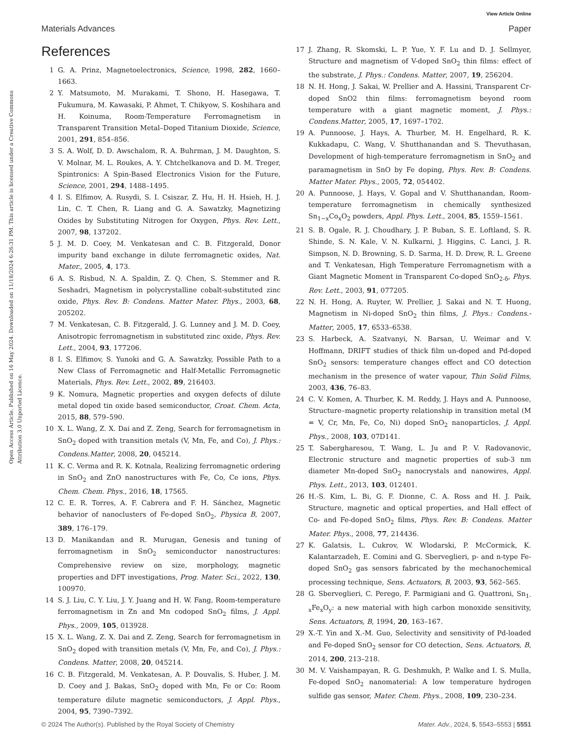View Article Online
Materials Advances Paper
Open Access Article. Published on 16 May 2024. Downloaded on 11/18/2024 6:26:31 PM. This article is licensed under a Creative Commons Attribution 3.0 Unported Licence.
References
1 G. A. Prinz, Magnetoelectronics, Science, 1998, 282, 1660–1663.
2 Y. Matsumoto, M. Murakami, T. Shono, H. Hasegawa, T. Fukumura, M. Kawasaki, P. Ahmet, T. Chikyow, S. Koshihara and H. Koinuma, Room-Temperature Ferromagnetism in Transparent Transition Metal–Doped Titanium Dioxide, Science, 2001, 291, 854–856.
3 S. A. Wolf, D. D. Awschalom, R. A. Buhrman, J. M. Daughton, S. V. Molnar, M. L. Roukes, A. Y. Chtchelkanova and D. M. Treger, Spintronics: A Spin-Based Electronics Vision for the Future, Science, 2001, 294, 1488–1495.
4 I. S. Elfimov, A. Rusydi, S. I. Csiszar, Z. Hu, H. H. Hsieh, H. J. Lin, C. T. Chen, R. Liang and G. A. Sawatzky, Magnetizing Oxides by Substituting Nitrogen for Oxygen, Phys. Rev. Lett., 2007, 98, 137202.
5 J. M. D. Coey, M. Venkatesan and C. B. Fitzgerald, Donor impurity band exchange in dilute ferromagnetic oxides, Nat. Mater., 2005, 4, 173.
6 A. S. Risbud, N. A. Spaldin, Z. Q. Chen, S. Stemmer and R. Seshadri, Magnetism in polycrystalline cobalt-substituted zinc oxide, Phys. Rev. B: Condens. Matter Mater. Phys., 2003, 68, 205202.
7 M. Venkatesan, C. B. Fitzgerald, J. G. Lunney and J. M. D. Coey, Anisotropic ferromagnetism in substituted zinc oxide, Phys. Rev. Lett., 2004, 93, 177206.
8 I. S. Elfimov, S. Yunoki and G. A. Sawatzky, Possible Path to a New Class of Ferromagnetic and Half-Metallic Ferromagnetic Materials, Phys. Rev. Lett., 2002, 89, 216403.
9 K. Nomura, Magnetic properties and oxygen defects of dilute metal doped tin oxide based semiconductor, Croat. Chem. Acta, 2015, 88, 579–590.
10 X. L. Wang, Z. X. Dai and Z. Zeng, Search for ferromagnetism in SnO<sub>2</sub> doped with transition metals (V, Mn, Fe, and Co), J. Phys.: Condens.Matter, 2008, 20, 045214.
11 K. C. Verma and R. K. Kotnala, Realizing ferromagnetic ordering in SnO<sub>2</sub> and ZnO nanostructures with Fe, Co, Ce ions, Phys. Chem. Chem. Phys., 2016, 18, 17565.
12 C. E. R. Torres, A. F. Cabrera and F. H. Sánchez, Magnetic behavior of nanoclusters of Fe-doped SnO<sub>2</sub>, Physica B, 2007, 389, 176–179.
13 D. Manikandan and R. Murugan, Genesis and tuning of ferromagnetism in SnO<sub>2</sub> semiconductor nanostructures: Comprehensive review on size, morphology, magnetic properties and DFT investigations, Prog. Mater. Sci., 2022, 130, 100970.
14 S. J. Liu, C. Y. Liu, J. Y. Juang and H. W. Fang, Room-temperature ferromagnetism in Zn and Mn codoped SnO<sub>2</sub> films, J. Appl. Phys., 2009, 105, 013928.
15 X. L. Wang, Z. X. Dai and Z. Zeng, Search for ferromagnetism in SnO<sub>2</sub> doped with transition metals (V, Mn, Fe, and Co), J. Phys.: Condens. Matter, 2008, 20, 045214.
16 C. B. Fitzgerald, M. Venkatesan, A. P. Douvalis, S. Huber, J. M. D. Coey and J. Bakas, SnO<sub>2</sub> doped with Mn, Fe or Co: Room temperature dilute magnetic semiconductors, J. Appl. Phys., 2004, 95, 7390–7392.
17 J. Zhang, R. Skomski, L. P. Yue, Y. F. Lu and D. J. Sellmyer, Structure and magnetism of V-doped SnO<sub>2</sub> thin films: effect of the substrate, J. Phys.: Condens. Matter, 2007, 19, 256204.
18 N. H. Hong, J. Sakai, W. Prellier and A. Hassini, Transparent Cr-doped SnO2 thin films: ferromagnetism beyond room temperature with a giant magnetic moment, J. Phys.: Condens.Matter, 2005, 17, 1697–1702.
19 A. Punnoose, J. Hays, A. Thurber, M. H. Engelhard, R. K. Kukkadapu, C. Wang, V. Shutthanandan and S. Thevuthasan, Development of high-temperature ferromagnetism in SnO<sub>2</sub> and paramagnetism in SnO by Fe doping, Phys. Rev. B: Condens. Matter Mater. Phys., 2005, 72, 054402.
20 A. Punnoose, J. Hays, V. Gopal and V. Shutthanandan, Room-temperature ferromagnetism in chemically synthesized Sn<sub>1−x</sub>Co<sub>x</sub>O<sub>2</sub> powders, Appl. Phys. Lett., 2004, 85, 1559–1561.
21 S. B. Ogale, R. J. Choudhary, J. P. Buban, S. E. Loftland, S. R. Shinde, S. N. Kale, V. N. Kulkarni, J. Higgins, C. Lanci, J. R. Simpson, N. D. Browning, S. D. Sarma, H. D. Drew, R. L. Greene and T. Venkatesan, High Temperature Ferromagnetism with a Giant Magnetic Moment in Transparent Co-doped SnO<sub>2-δ</sub>, Phys. Rev. Lett., 2003, 91, 077205.
22 N. H. Hong, A. Ruyter, W. Prellier, J. Sakai and N. T. Huong, Magnetism in Ni-doped SnO<sub>2</sub> thin films, J. Phys.: Condens.-Matter, 2005, 17, 6533–6538.
23 S. Harbeck, A. Szatvanyi, N. Barsan, U. Weimar and V. Hoffmann, DRIFT studies of thick film un-doped and Pd-doped SnO<sub>2</sub> sensors: temperature changes effect and CO detection mechanism in the presence of water vapour, Thin Solid Films, 2003, 436, 76–83.
24 C. V. Komen, A. Thurber, K. M. Reddy, J. Hays and A. Punnoose, Structure–magnetic property relationship in transition metal (M = V, Cr, Mn, Fe, Co, Ni) doped SnO<sub>2</sub> nanoparticles, J. Appl. Phys., 2008, 103, 07D141.
25 T. Sabergharesou, T. Wang, L. Ju and P. V. Radovanovic, Electronic structure and magnetic properties of sub-3 nm diameter Mn-doped SnO<sub>2</sub> nanocrystals and nanowires, Appl. Phys. Lett., 2013, 103, 012401.
26 H.-S. Kim, L. Bi, G. F. Dionne, C. A. Ross and H. J. Paik, Structure, magnetic and optical properties, and Hall effect of Co- and Fe-doped SnO<sub>2</sub> films, Phys. Rev. B: Condens. Matter Mater. Phys., 2008, 77, 214436.
27 K. Galatsis, L. Cukrov, W. Wlodarski, P. McCormick, K. Kalantarzadeh, E. Comini and G. Sberveglieri, p- and n-type Fe-doped SnO<sub>2</sub> gas sensors fabricated by the mechanochemical processing technique, Sens. Actuators, B, 2003, 93, 562–565.
28 G. Sberveglieri, C. Perego, F. Parmigiani and G. Quattroni, Sn<sub>1-x</sub>Fe<sub>x</sub>O<sub>y</sub>: a new material with high carbon monoxide sensitivity, Sens. Actuators, B, 1994, 20, 163–167.
29 X.-T. Yin and X.-M. Guo, Selectivity and sensitivity of Pd-loaded and Fe-doped SnO<sub>2</sub> sensor for CO detection, Sens. Actuators, B, 2014, 200, 213–218.
30 M. V. Vaishampayan, R. G. Deshmukh, P. Walke and I. S. Mulla, Fe-doped SnO<sub>2</sub> nanomaterial: A low temperature hydrogen sulfide gas sensor, Mater. Chem. Phys., 2008, 109, 230–234.
© 2024 The Author(s). Published by the Royal Society of Chemistry Mater. Adv., 2024, 5, 5543–5553 | 5551